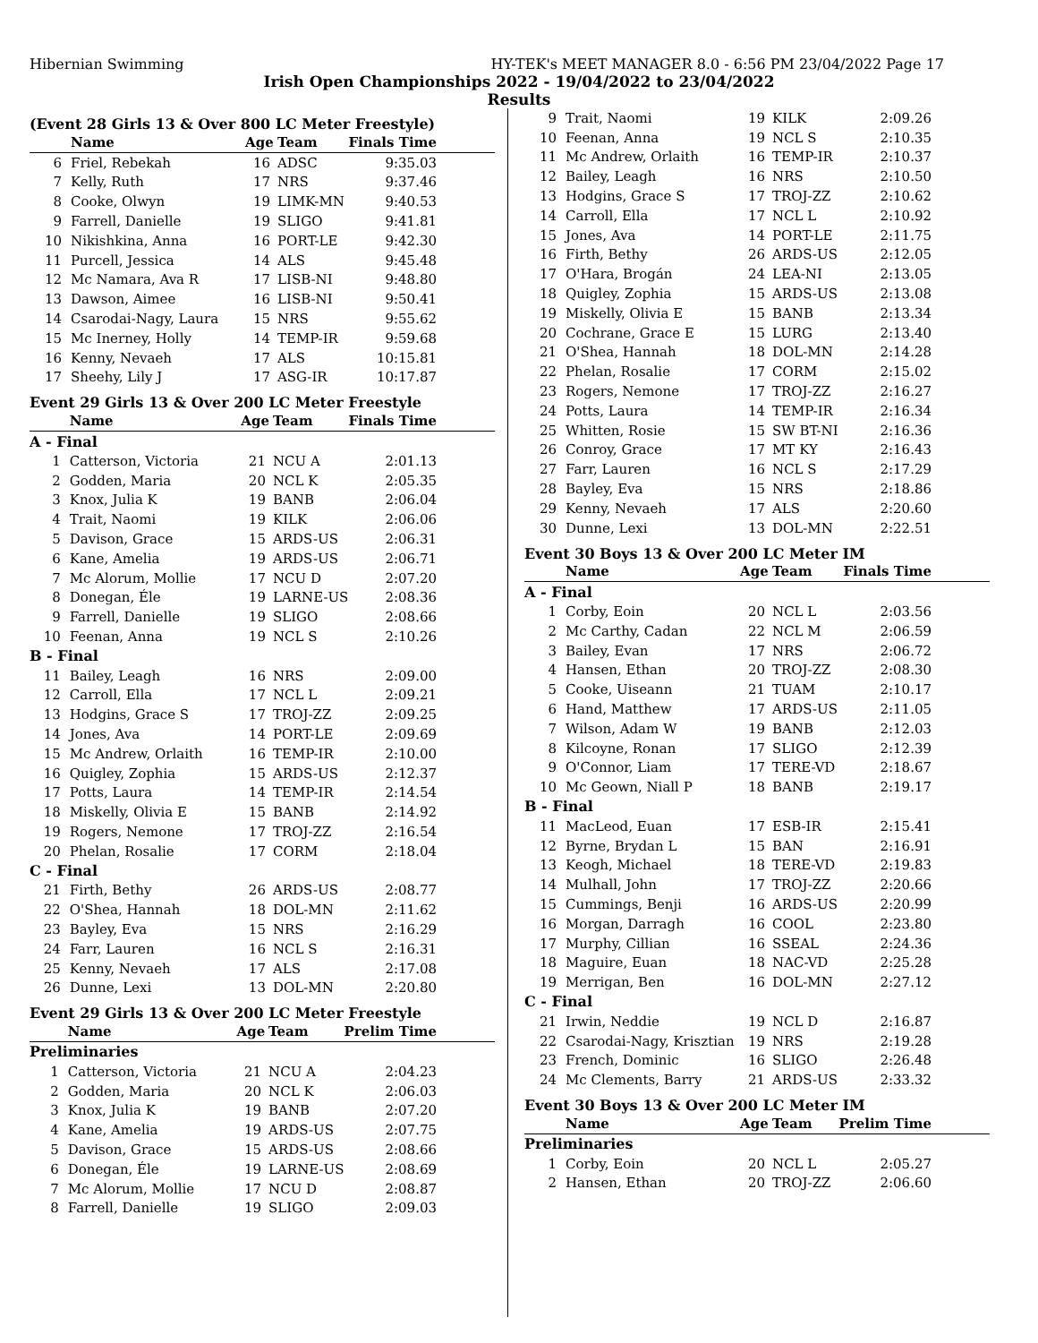Hibernian Swimming HY-TEK's MEET MANAGER 8.0 - 6:56 PM 23/04/2022 Page 17
Irish Open Championships 2022 - 19/04/2022 to 23/04/2022
Results
(Event 28 Girls 13 & Over 800 LC Meter Freestyle)
| | Name | Age | Team | Finals Time |
| --- | --- | --- | --- | --- |
| 6 | Friel, Rebekah | 16 | ADSC | 9:35.03 |
| 7 | Kelly, Ruth | 17 | NRS | 9:37.46 |
| 8 | Cooke, Olwyn | 19 | LIMK-MN | 9:40.53 |
| 9 | Farrell, Danielle | 19 | SLIGO | 9:41.81 |
| 10 | Nikishkina, Anna | 16 | PORT-LE | 9:42.30 |
| 11 | Purcell, Jessica | 14 | ALS | 9:45.48 |
| 12 | Mc Namara, Ava R | 17 | LISB-NI | 9:48.80 |
| 13 | Dawson, Aimee | 16 | LISB-NI | 9:50.41 |
| 14 | Csarodai-Nagy, Laura | 15 | NRS | 9:55.62 |
| 15 | Mc Inerney, Holly | 14 | TEMP-IR | 9:59.68 |
| 16 | Kenny, Nevaeh | 17 | ALS | 10:15.81 |
| 17 | Sheehy, Lily J | 17 | ASG-IR | 10:17.87 |
Event 29 Girls 13 & Over 200 LC Meter Freestyle
| | Name | Age | Team | Finals Time |
| --- | --- | --- | --- | --- |
| A - Final | | | | |
| 1 | Catterson, Victoria | 21 | NCU A | 2:01.13 |
| 2 | Godden, Maria | 20 | NCL K | 2:05.35 |
| 3 | Knox, Julia K | 19 | BANB | 2:06.04 |
| 4 | Trait, Naomi | 19 | KILK | 2:06.06 |
| 5 | Davison, Grace | 15 | ARDS-US | 2:06.31 |
| 6 | Kane, Amelia | 19 | ARDS-US | 2:06.71 |
| 7 | Mc Alorum, Mollie | 17 | NCU D | 2:07.20 |
| 8 | Donegan, Éle | 19 | LARNE-US | 2:08.36 |
| 9 | Farrell, Danielle | 19 | SLIGO | 2:08.66 |
| 10 | Feenan, Anna | 19 | NCL S | 2:10.26 |
| B - Final | | | | |
| 11 | Bailey, Leagh | 16 | NRS | 2:09.00 |
| 12 | Carroll, Ella | 17 | NCL L | 2:09.21 |
| 13 | Hodgins, Grace S | 17 | TROJ-ZZ | 2:09.25 |
| 14 | Jones, Ava | 14 | PORT-LE | 2:09.69 |
| 15 | Mc Andrew, Orlaith | 16 | TEMP-IR | 2:10.00 |
| 16 | Quigley, Zophia | 15 | ARDS-US | 2:12.37 |
| 17 | Potts, Laura | 14 | TEMP-IR | 2:14.54 |
| 18 | Miskelly, Olivia E | 15 | BANB | 2:14.92 |
| 19 | Rogers, Nemone | 17 | TROJ-ZZ | 2:16.54 |
| 20 | Phelan, Rosalie | 17 | CORM | 2:18.04 |
| C - Final | | | | |
| 21 | Firth, Bethy | 26 | ARDS-US | 2:08.77 |
| 22 | O'Shea, Hannah | 18 | DOL-MN | 2:11.62 |
| 23 | Bayley, Eva | 15 | NRS | 2:16.29 |
| 24 | Farr, Lauren | 16 | NCL S | 2:16.31 |
| 25 | Kenny, Nevaeh | 17 | ALS | 2:17.08 |
| 26 | Dunne, Lexi | 13 | DOL-MN | 2:20.80 |
Event 29 Girls 13 & Over 200 LC Meter Freestyle
| | Name | Age | Team | Prelim Time |
| --- | --- | --- | --- | --- |
| Preliminaries | | | | |
| 1 | Catterson, Victoria | 21 | NCU A | 2:04.23 |
| 2 | Godden, Maria | 20 | NCL K | 2:06.03 |
| 3 | Knox, Julia K | 19 | BANB | 2:07.20 |
| 4 | Kane, Amelia | 19 | ARDS-US | 2:07.75 |
| 5 | Davison, Grace | 15 | ARDS-US | 2:08.66 |
| 6 | Donegan, Éle | 19 | LARNE-US | 2:08.69 |
| 7 | Mc Alorum, Mollie | 17 | NCU D | 2:08.87 |
| 8 | Farrell, Danielle | 19 | SLIGO | 2:09.03 |
| 9 | Trait, Naomi | 19 | KILK | 2:09.26 |
| 10 | Feenan, Anna | 19 | NCL S | 2:10.35 |
| 11 | Mc Andrew, Orlaith | 16 | TEMP-IR | 2:10.37 |
| 12 | Bailey, Leagh | 16 | NRS | 2:10.50 |
| 13 | Hodgins, Grace S | 17 | TROJ-ZZ | 2:10.62 |
| 14 | Carroll, Ella | 17 | NCL L | 2:10.92 |
| 15 | Jones, Ava | 14 | PORT-LE | 2:11.75 |
| 16 | Firth, Bethy | 26 | ARDS-US | 2:12.05 |
| 17 | O'Hara, Brogán | 24 | LEA-NI | 2:13.05 |
| 18 | Quigley, Zophia | 15 | ARDS-US | 2:13.08 |
| 19 | Miskelly, Olivia E | 15 | BANB | 2:13.34 |
| 20 | Cochrane, Grace E | 15 | LURG | 2:13.40 |
| 21 | O'Shea, Hannah | 18 | DOL-MN | 2:14.28 |
| 22 | Phelan, Rosalie | 17 | CORM | 2:15.02 |
| 23 | Rogers, Nemone | 17 | TROJ-ZZ | 2:16.27 |
| 24 | Potts, Laura | 14 | TEMP-IR | 2:16.34 |
| 25 | Whitten, Rosie | 15 | SW BT-NI | 2:16.36 |
| 26 | Conroy, Grace | 17 | MT KY | 2:16.43 |
| 27 | Farr, Lauren | 16 | NCL S | 2:17.29 |
| 28 | Bayley, Eva | 15 | NRS | 2:18.86 |
| 29 | Kenny, Nevaeh | 17 | ALS | 2:20.60 |
| 30 | Dunne, Lexi | 13 | DOL-MN | 2:22.51 |
Event 30 Boys 13 & Over 200 LC Meter IM
| | Name | Age | Team | Finals Time |
| --- | --- | --- | --- | --- |
| A - Final | | | | |
| 1 | Corby, Eoin | 20 | NCL L | 2:03.56 |
| 2 | Mc Carthy, Cadan | 22 | NCL M | 2:06.59 |
| 3 | Bailey, Evan | 17 | NRS | 2:06.72 |
| 4 | Hansen, Ethan | 20 | TROJ-ZZ | 2:08.30 |
| 5 | Cooke, Uiseann | 21 | TUAM | 2:10.17 |
| 6 | Hand, Matthew | 17 | ARDS-US | 2:11.05 |
| 7 | Wilson, Adam W | 19 | BANB | 2:12.03 |
| 8 | Kilcoyne, Ronan | 17 | SLIGO | 2:12.39 |
| 9 | O'Connor, Liam | 17 | TERE-VD | 2:18.67 |
| 10 | Mc Geown, Niall P | 18 | BANB | 2:19.17 |
| B - Final | | | | |
| 11 | MacLeod, Euan | 17 | ESB-IR | 2:15.41 |
| 12 | Byrne, Brydan L | 15 | BAN | 2:16.91 |
| 13 | Keogh, Michael | 18 | TERE-VD | 2:19.83 |
| 14 | Mulhall, John | 17 | TROJ-ZZ | 2:20.66 |
| 15 | Cummings, Benji | 16 | ARDS-US | 2:20.99 |
| 16 | Morgan, Darragh | 16 | COOL | 2:23.80 |
| 17 | Murphy, Cillian | 16 | SSEAL | 2:24.36 |
| 18 | Maguire, Euan | 18 | NAC-VD | 2:25.28 |
| 19 | Merrigan, Ben | 16 | DOL-MN | 2:27.12 |
| C - Final | | | | |
| 21 | Irwin, Neddie | 19 | NCL D | 2:16.87 |
| 22 | Csarodai-Nagy, Krisztian | 19 | NRS | 2:19.28 |
| 23 | French, Dominic | 16 | SLIGO | 2:26.48 |
| 24 | Mc Clements, Barry | 21 | ARDS-US | 2:33.32 |
Event 30 Boys 13 & Over 200 LC Meter IM
| | Name | Age | Team | Prelim Time |
| --- | --- | --- | --- | --- |
| Preliminaries | | | | |
| 1 | Corby, Eoin | 20 | NCL L | 2:05.27 |
| 2 | Hansen, Ethan | 20 | TROJ-ZZ | 2:06.60 |